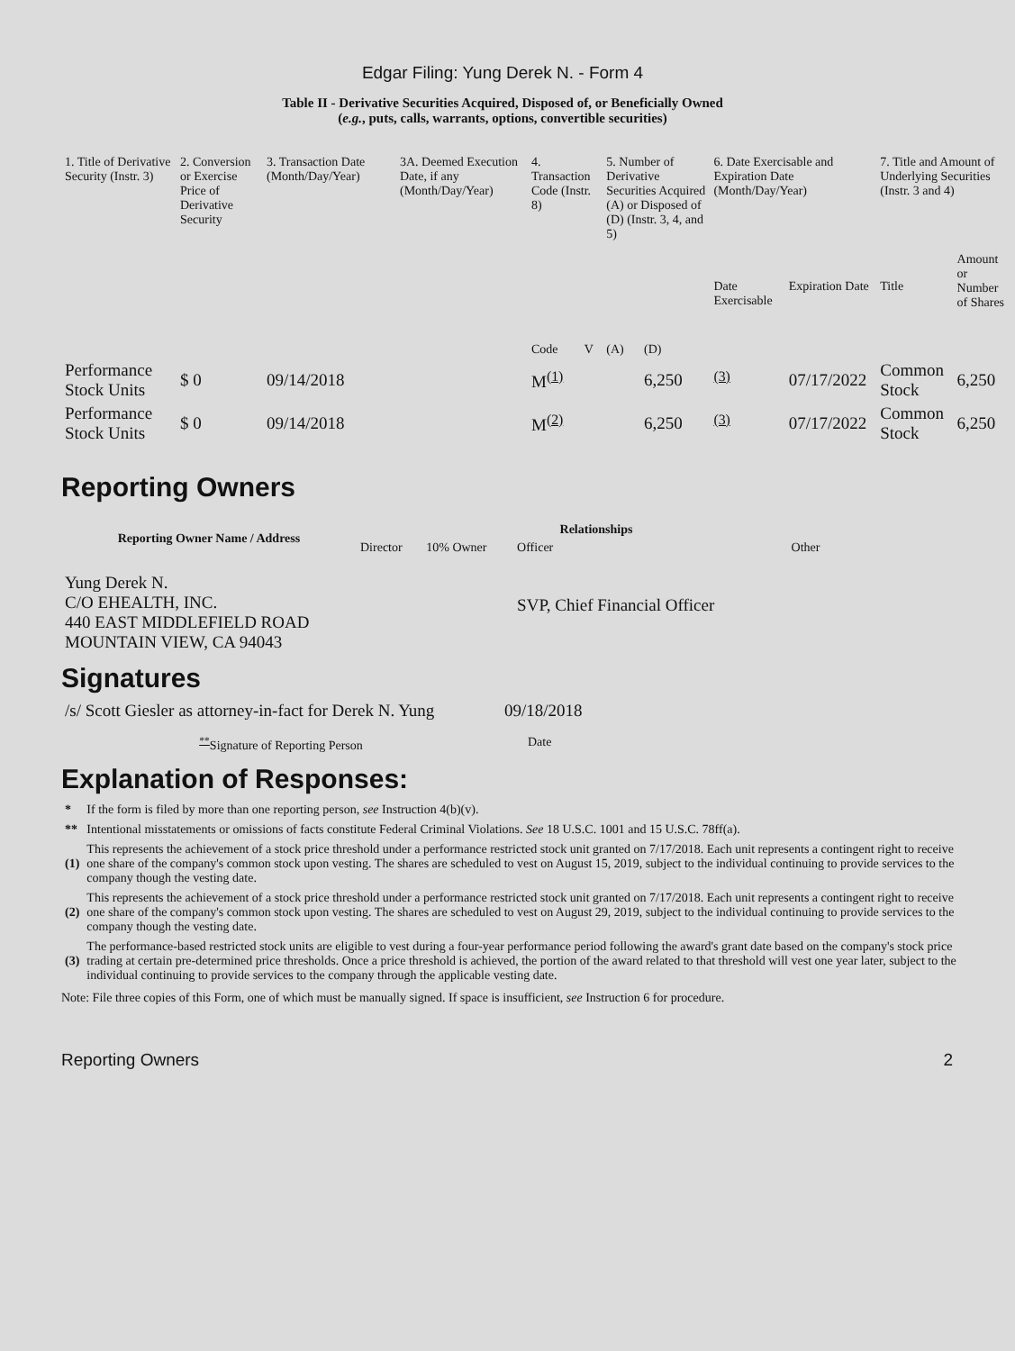Edgar Filing: Yung Derek N. - Form 4
Table II - Derivative Securities Acquired, Disposed of, or Beneficially Owned
(e.g., puts, calls, warrants, options, convertible securities)
| 1. Title of Derivative Security (Instr. 3) | 2. Conversion or Exercise Price of Derivative Security | 3. Transaction Date (Month/Day/Year) | 3A. Deemed Execution Date, if any (Month/Day/Year) | 4. Transaction Code (Instr. 8) | | 5. Number of Derivative Securities Acquired (A) or Disposed of (D) (Instr. 3, 4, and 5) | | 6. Date Exercisable and Expiration Date (Month/Day/Year) | | 7. Title and Amount of Underlying Securities (Instr. 3 and 4) | |
| --- | --- | --- | --- | --- | --- | --- | --- | --- | --- | --- | --- |
| | | | | Code | V | (A) | (D) | Date Exercisable | Expiration Date | Title | Amount or Number of Shares |
| Performance Stock Units | $ 0 | 09/14/2018 | | M<sup>(1)</sup> | | | 6,250 | <sup>(3)</sup> | 07/17/2022 | Common Stock | 6,250 |
| Performance Stock Units | $ 0 | 09/14/2018 | | M<sup>(2)</sup> | | | 6,250 | <sup>(3)</sup> | 07/17/2022 | Common Stock | 6,250 |
Reporting Owners
| Reporting Owner Name / Address | Relationships | | | |
| --- | --- | --- | --- | --- |
| | Director | 10% Owner | Officer | Other |
| Yung Derek N. C/O EHEALTH, INC. 440 EAST MIDDLEFIELD ROAD MOUNTAIN VIEW, CA 94043 | | | SVP, Chief Financial Officer | |
Signatures
| /s/ Scott Giesler as attorney-in-fact for Derek N. Yung | 09/18/2018 |
| <sup>**</sup> Signature of Reporting Person | Date |
Explanation of Responses:
| * | If the form is filed by more than one reporting person, see Instruction 4(b)(v). |
| ** | Intentional misstatements or omissions of facts constitute Federal Criminal Violations. See 18 U.S.C. 1001 and 15 U.S.C. 78ff(a). |
| (1) | This represents the achievement of a stock price threshold under a performance restricted stock unit granted on 7/17/2018. Each unit represents a contingent right to receive one share of the company's common stock upon vesting. The shares are scheduled to vest on August 15, 2019, subject to the individual continuing to provide services to the company though the vesting date. |
| (2) | This represents the achievement of a stock price threshold under a performance restricted stock unit granted on 7/17/2018. Each unit represents a contingent right to receive one share of the company's common stock upon vesting. The shares are scheduled to vest on August 29, 2019, subject to the individual continuing to provide services to the company though the vesting date. |
| (3) | The performance-based restricted stock units are eligible to vest during a four-year performance period following the award's grant date based on the company's stock price trading at certain pre-determined price thresholds. Once a price threshold is achieved, the portion of the award related to that threshold will vest one year later, subject to the individual continuing to provide services to the company through the applicable vesting date. |
Note: File three copies of this Form, one of which must be manually signed. If space is insufficient, see Instruction 6 for procedure.
Reporting Owners 2